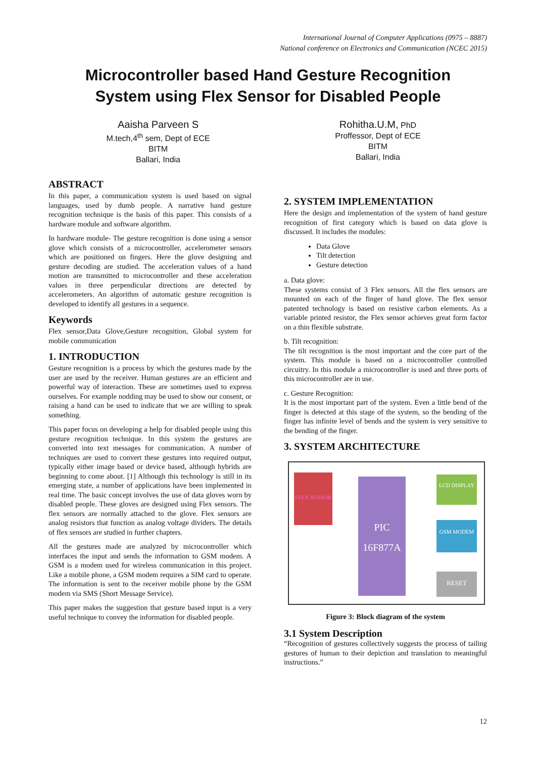International Journal of Computer Applications (0975 – 8887)
National conference on Electronics and Communication (NCEC 2015)
Microcontroller based Hand Gesture Recognition
System using Flex Sensor for Disabled People
Aaisha Parveen S
M.tech,4<sup>th</sup> sem, Dept of ECE
BITM
Ballari, India
Rohitha.U.M, PhD
Proffessor, Dept of ECE
BITM
Ballari, India
ABSTRACT
In this paper, a communication system is used based on signal languages, used by dumb people. A narrative hand gesture recognition technique is the basis of this paper. This consists of a hardware module and software algorithm.
In hardware module- The gesture recognition is done using a sensor glove which consists of a microcontroller, accelerometer sensors which are positioned on fingers. Here the glove designing and gesture decoding are studied. The acceleration values of a hand motion are transmitted to microcontroller and these acceleration values in three perpendicular directions are detected by accelerometers. An algorithm of automatic gesture recognition is developed to identify all gestures in a sequence.
Keywords
Flex sensor,Data Glove,Gesture recognition, Global system for mobile communication
1. INTRODUCTION
Gesture recognition is a process by which the gestures made by the user are used by the receiver. Human gestures are an efficient and powerful way of interaction. These are sometimes used to express ourselves. For example nodding may be used to show our consent, or raising a hand can be used to indicate that we are willing to speak something.
This paper focus on developing a help for disabled people using this gesture recognition technique. In this system the gestures are converted into text messages for communication. A number of techniques are used to convert these gestures into required output, typically either image based or device based, although hybrids are beginning to come about. [1] Although this technology is still in its emerging state, a number of applications have been implemented in real time. The basic concept involves the use of data gloves worn by disabled people. These gloves are designed using Flex sensors. The flex sensors are normally attached to the glove. Flex sensors are analog resistors that function as analog voltage dividers. The details of flex sensors are studied in further chapters.
All the gestures made are analyzed by microcontroller which interfaces the input and sends the information to GSM modem. A GSM is a modem used for wireless communication in this project. Like a mobile phone, a GSM modem requires a SIM card to operate. The information is sent to the receiver mobile phone by the GSM modem via SMS (Short Message Service).
This paper makes the suggestion that gesture based input is a very useful technique to convey the information for disabled people.
2. SYSTEM IMPLEMENTATION
Here the design and implementation of the system of hand gesture recognition of first category which is based on data glove is discussed. It includes the modules:
Data Glove
Tilt detection
Gesture detection
a. Data glove:
These systems consist of 3 Flex sensors. All the flex sensors are mounted on each of the finger of hand glove. The flex sensor patented technology is based on resistive carbon elements. As a variable printed resistor, the Flex sensor achieves great form factor on a thin flexible substrate.
b. Tilt recognition:
The tilt recognition is the most important and the core part of the system. This module is based on a microcontroller controlled circuitry. In this module a microcontroller is used and three ports of this microcontroller are in use.
c. Gesture Recognition:
It is the most important part of the system. Even a little bend of the finger is detected at this stage of the system, so the bending of the finger has infinite level of bends and the system is very sensitive to the bending of the finger.
3. SYSTEM ARCHITECTURE
FLEX SENSOR
PIC 16F877A
LCD DISPLAY
GSM MODEM
RESET
Figure 3: Block diagram of the system
3.1 System Description
“Recognition of gestures collectively suggests the process of tailing gestures of human to their depiction and translation to meaningful instructions.”
12